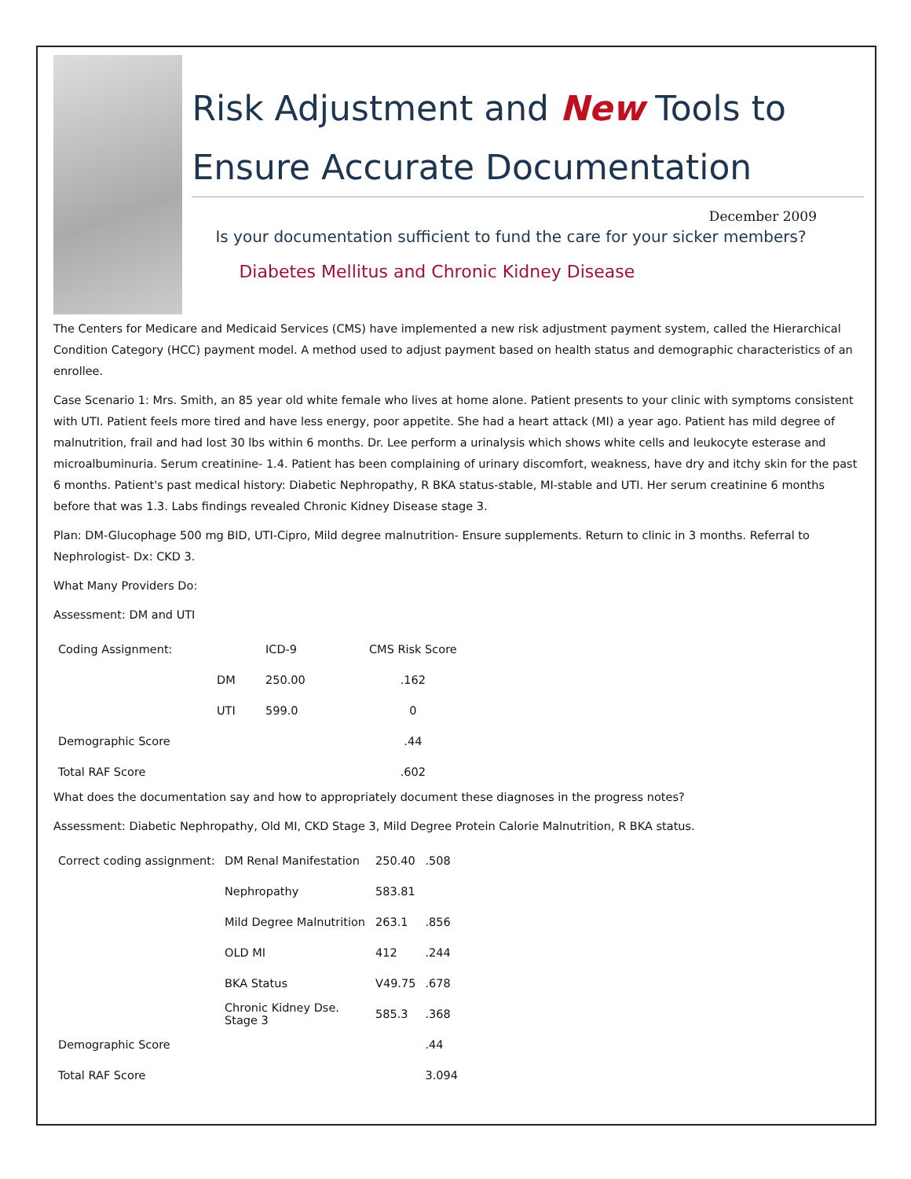Risk Adjustment and New Tools to Ensure Accurate Documentation
December 2009
Is your documentation sufficient to fund the care for your sicker members?
Diabetes Mellitus and Chronic Kidney Disease
The Centers for Medicare and Medicaid Services (CMS) have implemented a new risk adjustment payment system, called the Hierarchical Condition Category (HCC) payment model. A method used to adjust payment based on health status and demographic characteristics of an enrollee.
Case Scenario 1: Mrs. Smith, an 85 year old white female who lives at home alone. Patient presents to your clinic with symptoms consistent with UTI. Patient feels more tired and have less energy, poor appetite. She had a heart attack (MI) a year ago. Patient has mild degree of malnutrition, frail and had lost 30 lbs within 6 months. Dr. Lee perform a urinalysis which shows white cells and leukocyte esterase and microalbuminuria. Serum creatinine- 1.4. Patient has been complaining of urinary discomfort, weakness, have dry and itchy skin for the past 6 months. Patient's past medical history: Diabetic Nephropathy, R BKA status-stable, MI-stable and UTI. Her serum creatinine 6 months before that was 1.3. Labs findings revealed Chronic Kidney Disease stage 3.
Plan: DM-Glucophage 500 mg BID, UTI-Cipro, Mild degree malnutrition- Ensure supplements. Return to clinic in 3 months. Referral to Nephrologist- Dx: CKD 3.
What Many Providers Do:
Assessment: DM and UTI
| Coding Assignment: | | ICD-9 | CMS Risk Score |
| | DM | 250.00 | .162 |
| | UTI | 599.0 | 0 |
| Demographic Score | | | .44 |
| Total RAF Score | | | .602 |
What does the documentation say and how to appropriately document these diagnoses in the progress notes?
Assessment: Diabetic Nephropathy, Old MI, CKD Stage 3, Mild Degree Protein Calorie Malnutrition, R BKA status.
| Correct coding assignment: | DM Renal Manifestation | 250.40 | .508 |
| | Nephropathy | 583.81 | |
| | Mild Degree Malnutrition | 263.1 | .856 |
| | OLD MI | 412 | .244 |
| | BKA Status | V49.75 | .678 |
| | Chronic Kidney Dse. Stage 3 | 585.3 | .368 |
| Demographic Score | | | .44 |
| Total RAF Score | | | 3.094 |